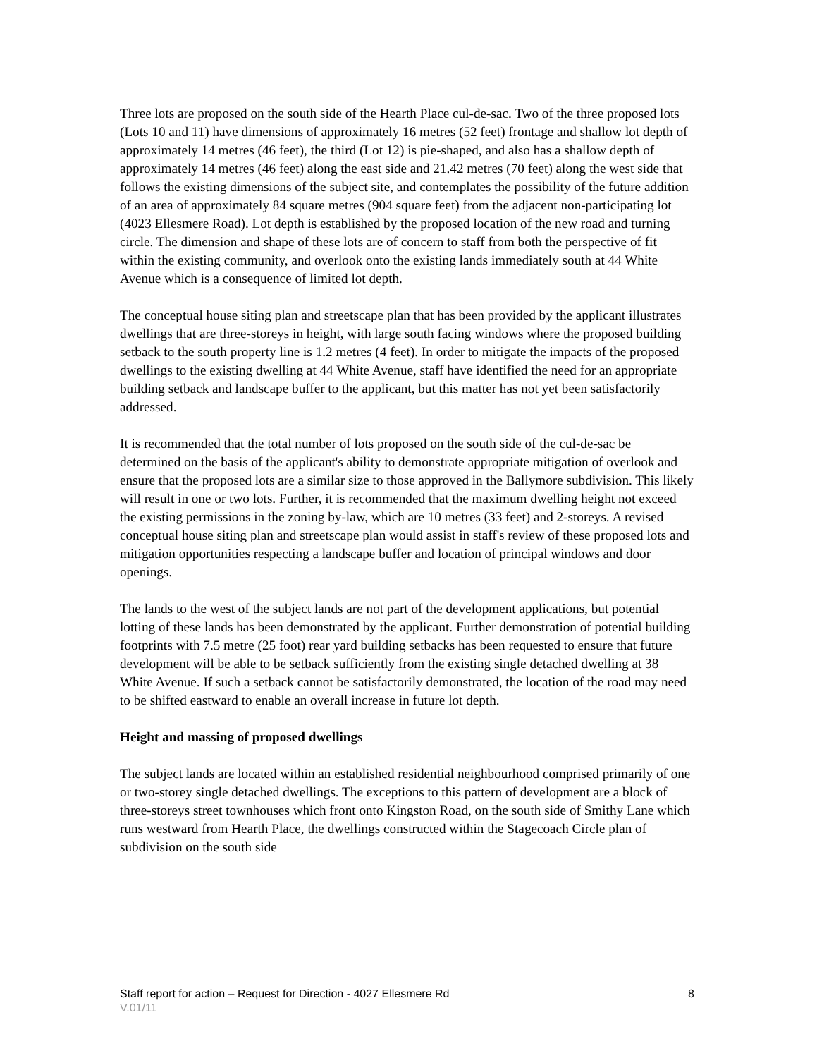Three lots are proposed on the south side of the Hearth Place cul-de-sac. Two of the three proposed lots (Lots 10 and 11) have dimensions of approximately 16 metres (52 feet) frontage and shallow lot depth of approximately 14 metres (46 feet), the third (Lot 12) is pie-shaped, and also has a shallow depth of approximately 14 metres (46 feet) along the east side and 21.42 metres (70 feet) along the west side that follows the existing dimensions of the subject site, and contemplates the possibility of the future addition of an area of approximately 84 square metres (904 square feet) from the adjacent non-participating lot (4023 Ellesmere Road). Lot depth is established by the proposed location of the new road and turning circle. The dimension and shape of these lots are of concern to staff from both the perspective of fit within the existing community, and overlook onto the existing lands immediately south at 44 White Avenue which is a consequence of limited lot depth.
The conceptual house siting plan and streetscape plan that has been provided by the applicant illustrates dwellings that are three-storeys in height, with large south facing windows where the proposed building setback to the south property line is 1.2 metres (4 feet). In order to mitigate the impacts of the proposed dwellings to the existing dwelling at 44 White Avenue, staff have identified the need for an appropriate building setback and landscape buffer to the applicant, but this matter has not yet been satisfactorily addressed.
It is recommended that the total number of lots proposed on the south side of the cul-de-sac be determined on the basis of the applicant's ability to demonstrate appropriate mitigation of overlook and ensure that the proposed lots are a similar size to those approved in the Ballymore subdivision. This likely will result in one or two lots. Further, it is recommended that the maximum dwelling height not exceed the existing permissions in the zoning by-law, which are 10 metres (33 feet) and 2-storeys. A revised conceptual house siting plan and streetscape plan would assist in staff's review of these proposed lots and mitigation opportunities respecting a landscape buffer and location of principal windows and door openings.
The lands to the west of the subject lands are not part of the development applications, but potential lotting of these lands has been demonstrated by the applicant. Further demonstration of potential building footprints with 7.5 metre (25 foot) rear yard building setbacks has been requested to ensure that future development will be able to be setback sufficiently from the existing single detached dwelling at 38 White Avenue. If such a setback cannot be satisfactorily demonstrated, the location of the road may need to be shifted eastward to enable an overall increase in future lot depth.
Height and massing of proposed dwellings
The subject lands are located within an established residential neighbourhood comprised primarily of one or two-storey single detached dwellings. The exceptions to this pattern of development are a block of three-storeys street townhouses which front onto Kingston Road, on the south side of Smithy Lane which runs westward from Hearth Place, the dwellings constructed within the Stagecoach Circle plan of subdivision on the south side
Staff report for action – Request for Direction - 4027 Ellesmere Rd 8
V.01/11